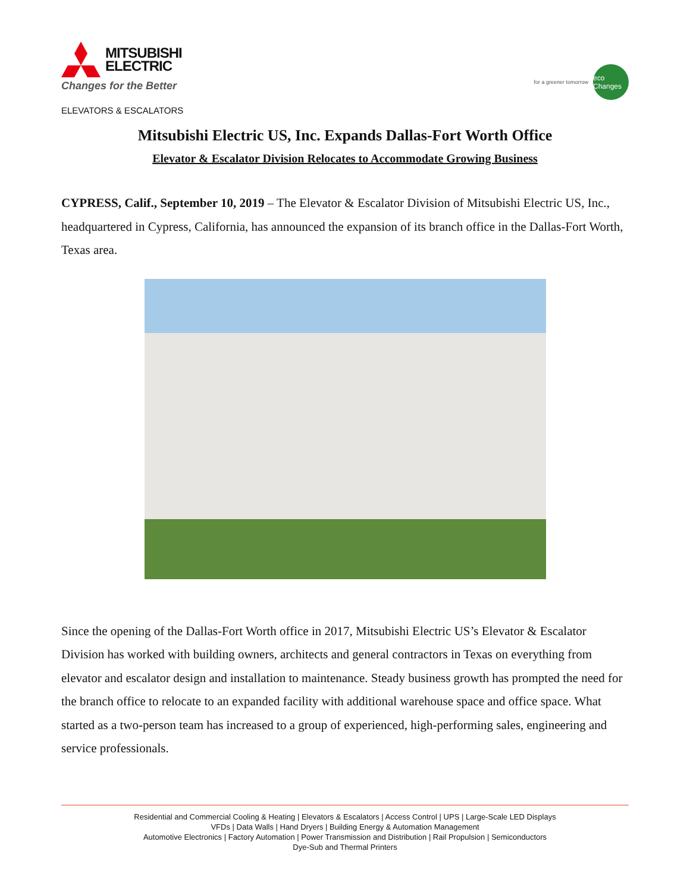MITSUBISHI
ELECTRIC
Changes for the Better
ELEVATORS & ESCALATORS
for a greener tomorrow
eco Changes
Mitsubishi Electric US, Inc. Expands Dallas-Fort Worth Office
Elevator & Escalator Division Relocates to Accommodate Growing Business
CYPRESS, Calif., September 10, 2019 – The Elevator & Escalator Division of Mitsubishi Electric US, Inc., headquartered in Cypress, California, has announced the expansion of its branch office in the Dallas-Fort Worth, Texas area.
Since the opening of the Dallas-Fort Worth office in 2017, Mitsubishi Electric US’s Elevator & Escalator Division has worked with building owners, architects and general contractors in Texas on everything from elevator and escalator design and installation to maintenance. Steady business growth has prompted the need for the branch office to relocate to an expanded facility with additional warehouse space and office space. What started as a two-person team has increased to a group of experienced, high-performing sales, engineering and service professionals.
Residential and Commercial Cooling & Heating | Elevators & Escalators | Access Control | UPS | Large-Scale LED Displays
VFDs | Data Walls | Hand Dryers | Building Energy & Automation Management
Automotive Electronics | Factory Automation | Power Transmission and Distribution | Rail Propulsion | Semiconductors
Dye-Sub and Thermal Printers